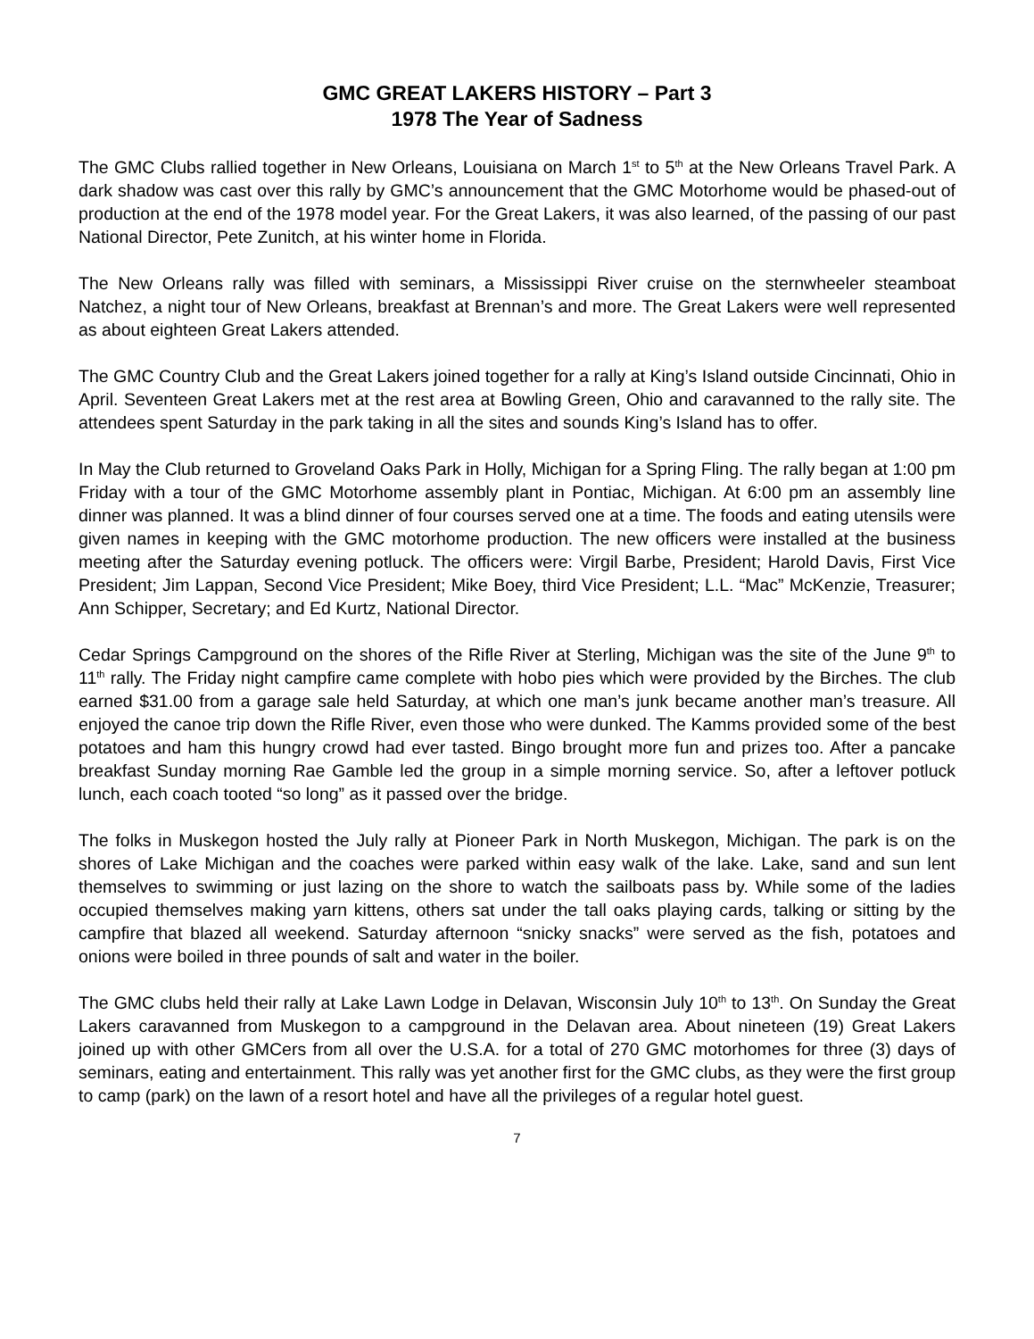GMC GREAT LAKERS HISTORY – Part 3
1978 The Year of Sadness
The GMC Clubs rallied together in New Orleans, Louisiana on March 1<sup>st</sup> to 5<sup>th</sup> at the New Orleans Travel Park. A dark shadow was cast over this rally by GMC’s announcement that the GMC Motorhome would be phased-out of production at the end of the 1978 model year. For the Great Lakers, it was also learned, of the passing of our past National Director, Pete Zunitch, at his winter home in Florida.
The New Orleans rally was filled with seminars, a Mississippi River cruise on the sternwheeler steamboat Natchez, a night tour of New Orleans, breakfast at Brennan’s and more. The Great Lakers were well represented as about eighteen Great Lakers attended.
The GMC Country Club and the Great Lakers joined together for a rally at King’s Island outside Cincinnati, Ohio in April. Seventeen Great Lakers met at the rest area at Bowling Green, Ohio and caravanned to the rally site. The attendees spent Saturday in the park taking in all the sites and sounds King’s Island has to offer.
In May the Club returned to Groveland Oaks Park in Holly, Michigan for a Spring Fling. The rally began at 1:00 pm Friday with a tour of the GMC Motorhome assembly plant in Pontiac, Michigan. At 6:00 pm an assembly line dinner was planned. It was a blind dinner of four courses served one at a time. The foods and eating utensils were given names in keeping with the GMC motorhome production. The new officers were installed at the business meeting after the Saturday evening potluck. The officers were: Virgil Barbe, President; Harold Davis, First Vice President; Jim Lappan, Second Vice President; Mike Boey, third Vice President; L.L. “Mac” McKenzie, Treasurer; Ann Schipper, Secretary; and Ed Kurtz, National Director.
Cedar Springs Campground on the shores of the Rifle River at Sterling, Michigan was the site of the June 9<sup>th</sup> to 11<sup>th</sup> rally. The Friday night campfire came complete with hobo pies which were provided by the Birches. The club earned $31.00 from a garage sale held Saturday, at which one man’s junk became another man’s treasure. All enjoyed the canoe trip down the Rifle River, even those who were dunked. The Kamms provided some of the best potatoes and ham this hungry crowd had ever tasted. Bingo brought more fun and prizes too. After a pancake breakfast Sunday morning Rae Gamble led the group in a simple morning service. So, after a leftover potluck lunch, each coach tooted “so long” as it passed over the bridge.
The folks in Muskegon hosted the July rally at Pioneer Park in North Muskegon, Michigan. The park is on the shores of Lake Michigan and the coaches were parked within easy walk of the lake. Lake, sand and sun lent themselves to swimming or just lazing on the shore to watch the sailboats pass by. While some of the ladies occupied themselves making yarn kittens, others sat under the tall oaks playing cards, talking or sitting by the campfire that blazed all weekend. Saturday afternoon “snicky snacks” were served as the fish, potatoes and onions were boiled in three pounds of salt and water in the boiler.
The GMC clubs held their rally at Lake Lawn Lodge in Delavan, Wisconsin July 10<sup>th</sup> to 13<sup>th</sup>. On Sunday the Great Lakers caravanned from Muskegon to a campground in the Delavan area. About nineteen (19) Great Lakers joined up with other GMCers from all over the U.S.A. for a total of 270 GMC motorhomes for three (3) days of seminars, eating and entertainment. This rally was yet another first for the GMC clubs, as they were the first group to camp (park) on the lawn of a resort hotel and have all the privileges of a regular hotel guest.
7